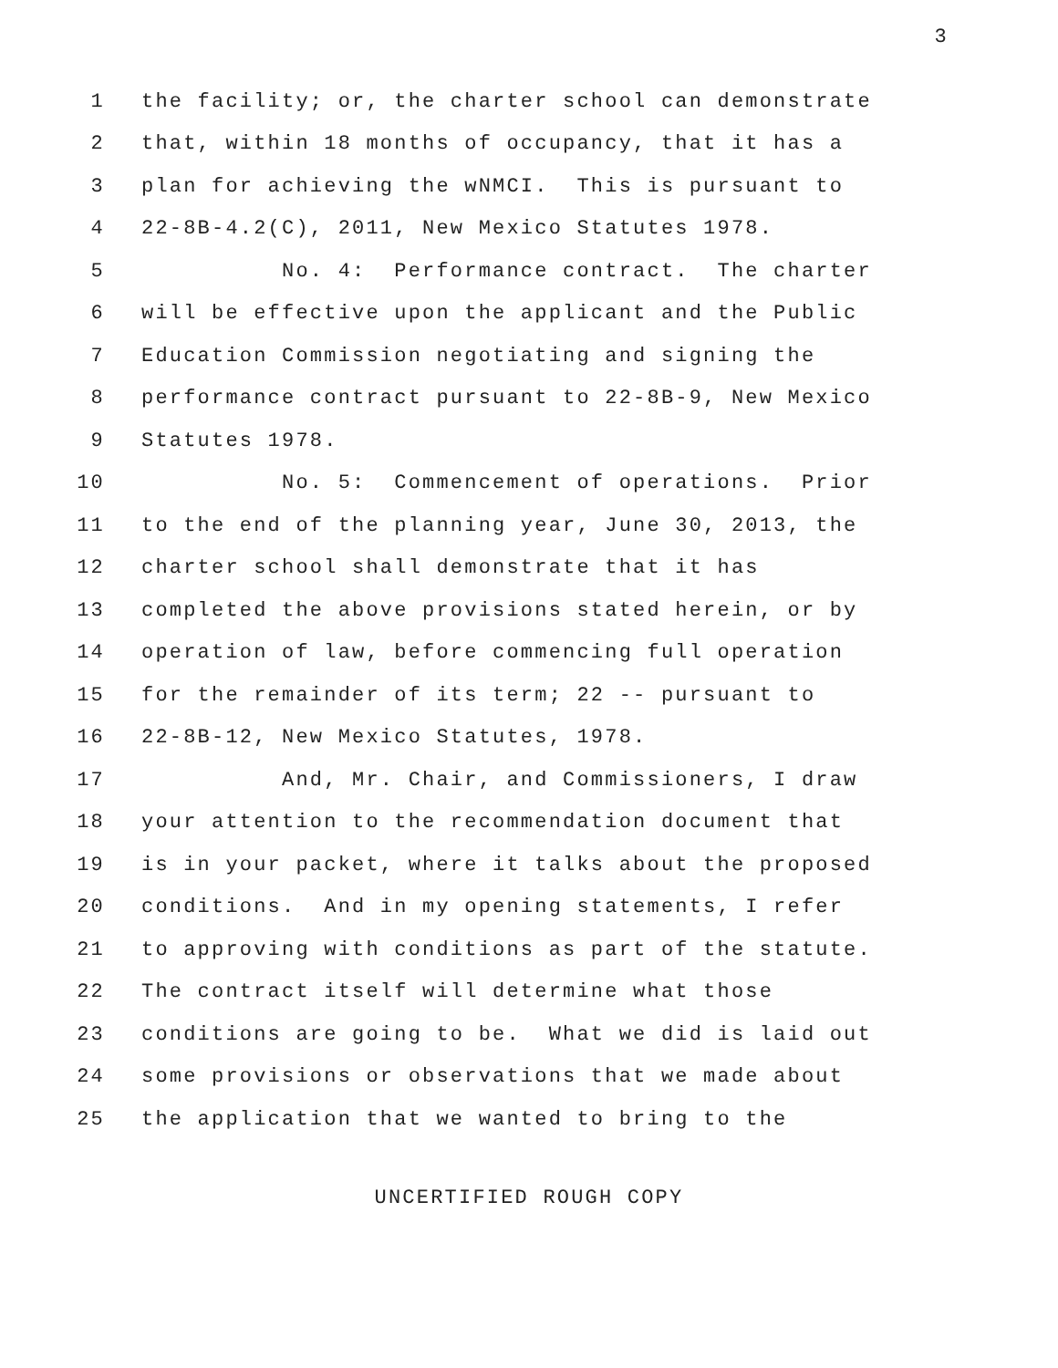3
1 the facility; or, the charter school can demonstrate
2 that, within 18 months of occupancy, that it has a
3 plan for achieving the wNMCI. This is pursuant to
4 22-8B-4.2(C), 2011, New Mexico Statutes 1978.
5 No. 4: Performance contract. The charter
6 will be effective upon the applicant and the Public
7 Education Commission negotiating and signing the
8 performance contract pursuant to 22-8B-9, New Mexico
9 Statutes 1978.
10 No. 5: Commencement of operations. Prior
11 to the end of the planning year, June 30, 2013, the
12 charter school shall demonstrate that it has
13 completed the above provisions stated herein, or by
14 operation of law, before commencing full operation
15 for the remainder of its term; 22 -- pursuant to
16 22-8B-12, New Mexico Statutes, 1978.
17 And, Mr. Chair, and Commissioners, I draw
18 your attention to the recommendation document that
19 is in your packet, where it talks about the proposed
20 conditions. And in my opening statements, I refer
21 to approving with conditions as part of the statute.
22 The contract itself will determine what those
23 conditions are going to be. What we did is laid out
24 some provisions or observations that we made about
25 the application that we wanted to bring to the
UNCERTIFIED ROUGH COPY